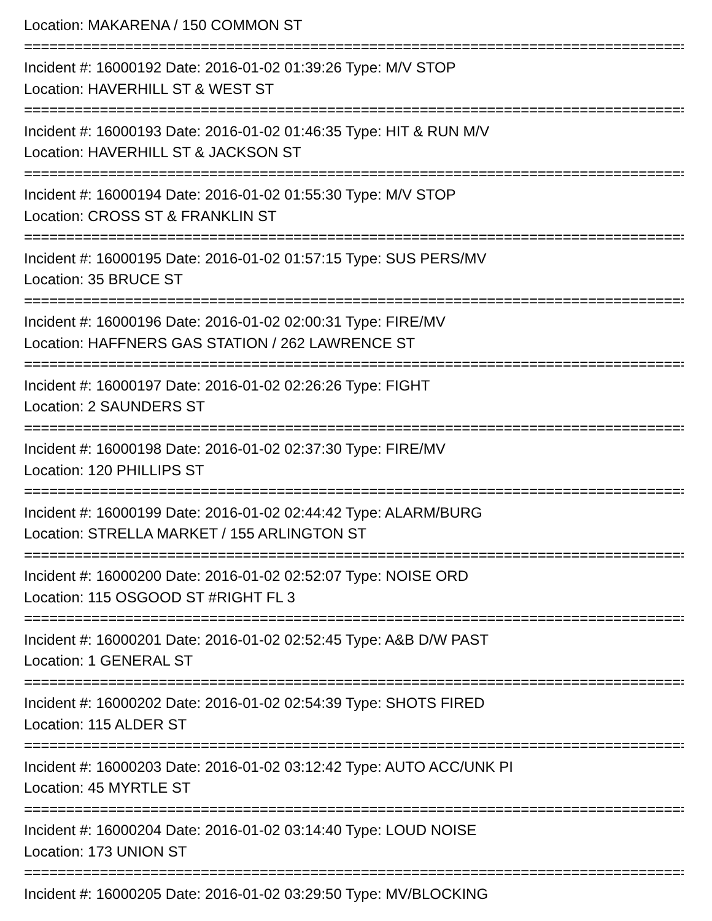Location: MAKARENA / 150 COMMON ST
================================================================================
Incident #: 16000192 Date: 2016-01-02 01:39:26 Type: M/V STOP
Location: HAVERHILL ST & WEST ST
================================================================================
Incident #: 16000193 Date: 2016-01-02 01:46:35 Type: HIT & RUN M/V
Location: HAVERHILL ST & JACKSON ST
================================================================================
Incident #: 16000194 Date: 2016-01-02 01:55:30 Type: M/V STOP
Location: CROSS ST & FRANKLIN ST
================================================================================
Incident #: 16000195 Date: 2016-01-02 01:57:15 Type: SUS PERS/MV
Location: 35 BRUCE ST
================================================================================
Incident #: 16000196 Date: 2016-01-02 02:00:31 Type: FIRE/MV
Location: HAFFNERS GAS STATION / 262 LAWRENCE ST
================================================================================
Incident #: 16000197 Date: 2016-01-02 02:26:26 Type: FIGHT
Location: 2 SAUNDERS ST
================================================================================
Incident #: 16000198 Date: 2016-01-02 02:37:30 Type: FIRE/MV
Location: 120 PHILLIPS ST
================================================================================
Incident #: 16000199 Date: 2016-01-02 02:44:42 Type: ALARM/BURG
Location: STRELLA MARKET / 155 ARLINGTON ST
================================================================================
Incident #: 16000200 Date: 2016-01-02 02:52:07 Type: NOISE ORD
Location: 115 OSGOOD ST #RIGHT FL 3
================================================================================
Incident #: 16000201 Date: 2016-01-02 02:52:45 Type: A&B D/W PAST
Location: 1 GENERAL ST
================================================================================
Incident #: 16000202 Date: 2016-01-02 02:54:39 Type: SHOTS FIRED
Location: 115 ALDER ST
================================================================================
Incident #: 16000203 Date: 2016-01-02 03:12:42 Type: AUTO ACC/UNK PI
Location: 45 MYRTLE ST
================================================================================
Incident #: 16000204 Date: 2016-01-02 03:14:40 Type: LOUD NOISE
Location: 173 UNION ST
================================================================================
Incident #: 16000205 Date: 2016-01-02 03:29:50 Type: MV/BLOCKING